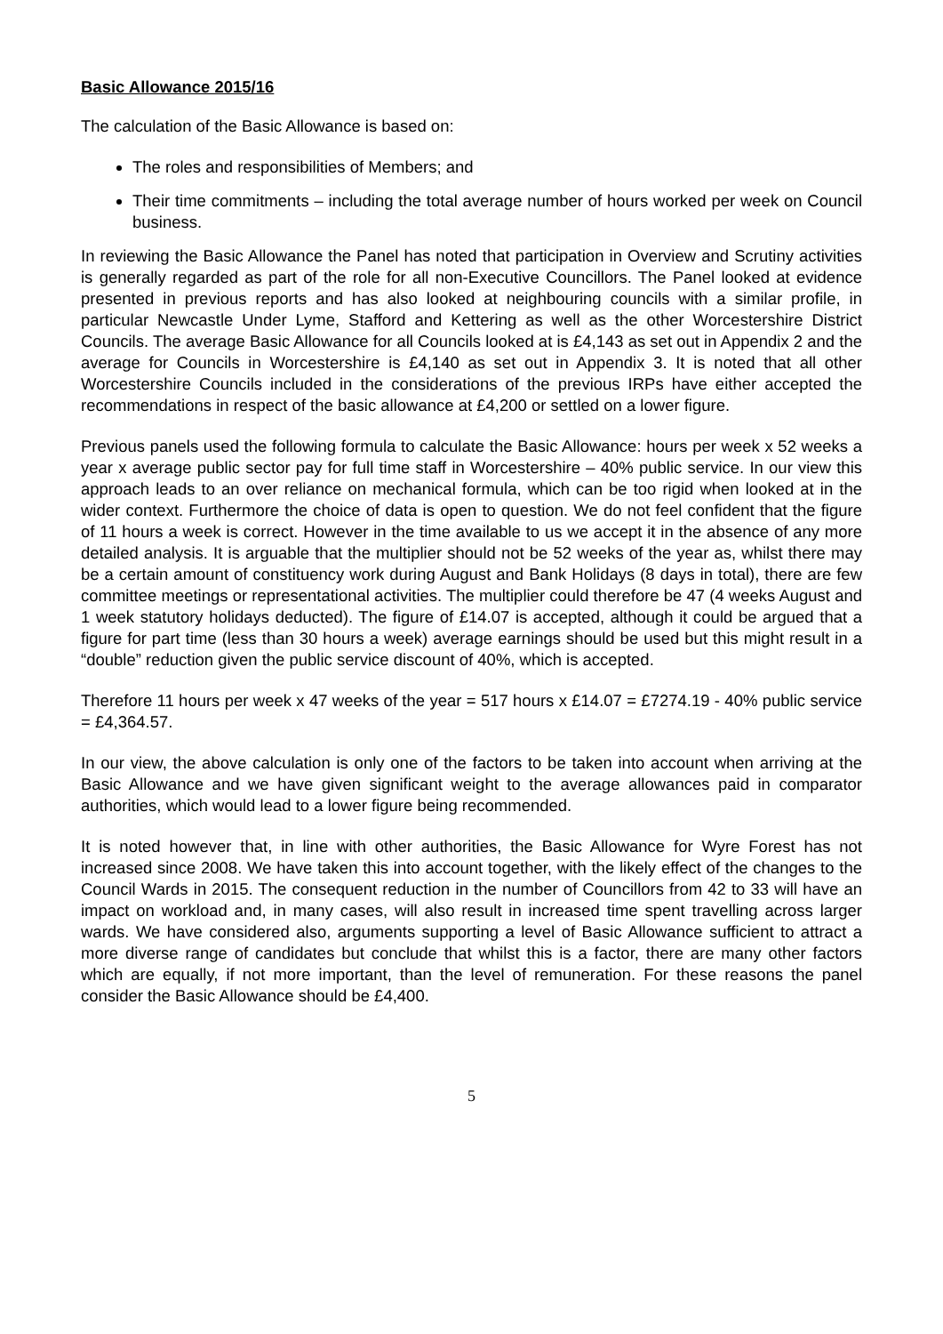Basic Allowance 2015/16
The calculation of the Basic Allowance is based on:
The roles and responsibilities of Members; and
Their time commitments – including the total average number of hours worked per week on Council business.
In reviewing the Basic Allowance the Panel has noted that participation in Overview and Scrutiny activities is generally regarded as part of the role for all non-Executive Councillors. The Panel looked at evidence presented in previous reports and has also looked at neighbouring councils with a similar profile, in particular Newcastle Under Lyme, Stafford and Kettering as well as the other Worcestershire District Councils. The average Basic Allowance for all Councils looked at is £4,143 as set out in Appendix 2 and the average for Councils in Worcestershire is £4,140 as set out in Appendix 3. It is noted that all other Worcestershire Councils included in the considerations of the previous IRPs have either accepted the recommendations in respect of the basic allowance at £4,200 or settled on a lower figure.
Previous panels used the following formula to calculate the Basic Allowance: hours per week x 52 weeks a year x average public sector pay for full time staff in Worcestershire – 40% public service. In our view this approach leads to an over reliance on mechanical formula, which can be too rigid when looked at in the wider context. Furthermore the choice of data is open to question. We do not feel confident that the figure of 11 hours a week is correct. However in the time available to us we accept it in the absence of any more detailed analysis. It is arguable that the multiplier should not be 52 weeks of the year as, whilst there may be a certain amount of constituency work during August and Bank Holidays (8 days in total), there are few committee meetings or representational activities. The multiplier could therefore be 47 (4 weeks August and 1 week statutory holidays deducted). The figure of £14.07 is accepted, although it could be argued that a figure for part time (less than 30 hours a week) average earnings should be used but this might result in a “double” reduction given the public service discount of 40%, which is accepted.
Therefore 11 hours per week x 47 weeks of the year = 517 hours x £14.07 = £7274.19 - 40% public service = £4,364.57.
In our view, the above calculation is only one of the factors to be taken into account when arriving at the Basic Allowance and we have given significant weight to the average allowances paid in comparator authorities, which would lead to a lower figure being recommended.
It is noted however that, in line with other authorities, the Basic Allowance for Wyre Forest has not increased since 2008. We have taken this into account together, with the likely effect of the changes to the Council Wards in 2015. The consequent reduction in the number of Councillors from 42 to 33 will have an impact on workload and, in many cases, will also result in increased time spent travelling across larger wards. We have considered also, arguments supporting a level of Basic Allowance sufficient to attract a more diverse range of candidates but conclude that whilst this is a factor, there are many other factors which are equally, if not more important, than the level of remuneration. For these reasons the panel consider the Basic Allowance should be £4,400.
5